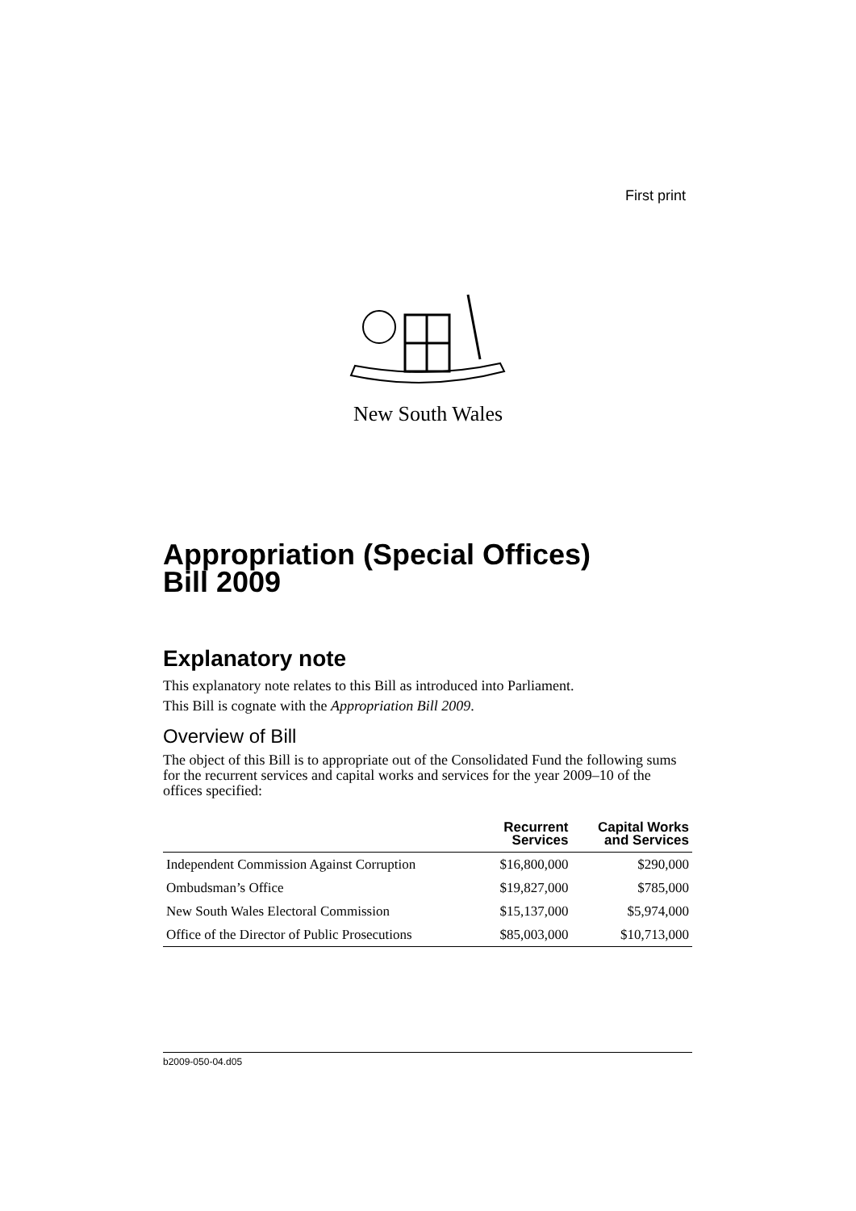First print
New South Wales
Appropriation (Special Offices)
Bill 2009
Explanatory note
This explanatory note relates to this Bill as introduced into Parliament.
This Bill is cognate with the Appropriation Bill 2009.
Overview of Bill
The object of this Bill is to appropriate out of the Consolidated Fund the following sums for the recurrent services and capital works and services for the year 2009–10 of the offices specified:
| | Recurrent Services | Capital Works and Services |
| --- | --- | --- |
| Independent Commission Against Corruption | $16,800,000 | $290,000 |
| Ombudsman’s Office | $19,827,000 | $785,000 |
| New South Wales Electoral Commission | $15,137,000 | $5,974,000 |
| Office of the Director of Public Prosecutions | $85,003,000 | $10,713,000 |
b2009-050-04.d05